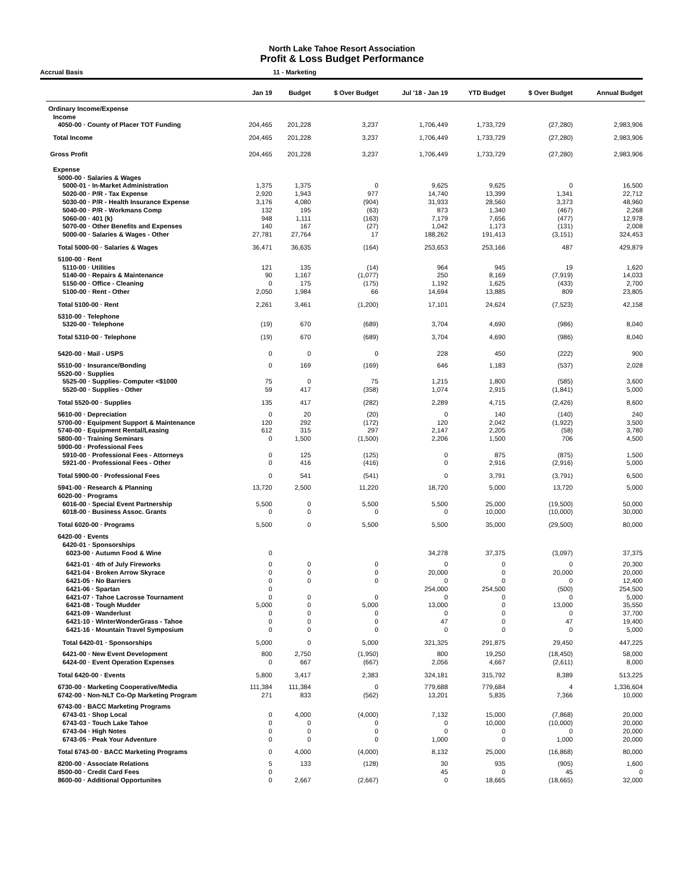North Lake Tahoe Resort Association
Profit & Loss Budget Performance
Accrual Basis 11 - Marketing
| | Jan 19 | Budget | $ Over Budget | Jul '18 - Jan 19 | YTD Budget | $ Over Budget | Annual Budget |
| --- | --- | --- | --- | --- | --- | --- | --- |
| Ordinary Income/Expense | | | | | | | |
| Income | | | | | | | |
| 4050-00 · County of Placer TOT Funding | 204,465 | 201,228 | 3,237 | 1,706,449 | 1,733,729 | (27,280) | 2,983,906 |
| Total Income | 204,465 | 201,228 | 3,237 | 1,706,449 | 1,733,729 | (27,280) | 2,983,906 |
| Gross Profit | 204,465 | 201,228 | 3,237 | 1,706,449 | 1,733,729 | (27,280) | 2,983,906 |
| Expense | | | | | | | |
| 5000-00 · Salaries & Wages | | | | | | | |
| 5000-01 · In-Market Administration | 1,375 | 1,375 | 0 | 9,625 | 9,625 | 0 | 16,500 |
| 5020-00 · P/R - Tax Expense | 2,920 | 1,943 | 977 | 14,740 | 13,399 | 1,341 | 22,712 |
| 5030-00 · P/R - Health Insurance Expense | 3,176 | 4,080 | (904) | 31,933 | 28,560 | 3,373 | 48,960 |
| 5040-00 · P/R - Workmans Comp | 132 | 195 | (63) | 873 | 1,340 | (467) | 2,268 |
| 5060-00 · 401 (k) | 948 | 1,111 | (163) | 7,179 | 7,656 | (477) | 12,978 |
| 5070-00 · Other Benefits and Expenses | 140 | 167 | (27) | 1,042 | 1,173 | (131) | 2,008 |
| 5000-00 · Salaries & Wages - Other | 27,781 | 27,764 | 17 | 188,262 | 191,413 | (3,151) | 324,453 |
| Total 5000-00 · Salaries & Wages | 36,471 | 36,635 | (164) | 253,653 | 253,166 | 487 | 429,879 |
| 5100-00 · Rent | | | | | | | |
| 5110-00 · Utilities | 121 | 135 | (14) | 964 | 945 | 19 | 1,620 |
| 5140-00 · Repairs & Maintenance | 90 | 1,167 | (1,077) | 250 | 8,169 | (7,919) | 14,033 |
| 5150-00 · Office - Cleaning | 0 | 175 | (175) | 1,192 | 1,625 | (433) | 2,700 |
| 5100-00 · Rent - Other | 2,050 | 1,984 | 66 | 14,694 | 13,885 | 809 | 23,805 |
| Total 5100-00 · Rent | 2,261 | 3,461 | (1,200) | 17,101 | 24,624 | (7,523) | 42,158 |
| 5310-00 · Telephone | | | | | | | |
| 5320-00 · Telephone | (19) | 670 | (689) | 3,704 | 4,690 | (986) | 8,040 |
| Total 5310-00 · Telephone | (19) | 670 | (689) | 3,704 | 4,690 | (986) | 8,040 |
| 5420-00 · Mail - USPS | 0 | 0 | 0 | 228 | 450 | (222) | 900 |
| 5510-00 · Insurance/Bonding | 0 | 169 | (169) | 646 | 1,183 | (537) | 2,028 |
| 5520-00 · Supplies | | | | | | | |
| 5525-00 · Supplies- Computer <$1000 | 75 | 0 | 75 | 1,215 | 1,800 | (585) | 3,600 |
| 5520-00 · Supplies - Other | 59 | 417 | (358) | 1,074 | 2,915 | (1,841) | 5,000 |
| Total 5520-00 · Supplies | 135 | 417 | (282) | 2,289 | 4,715 | (2,426) | 8,600 |
| 5610-00 · Depreciation | 0 | 20 | (20) | 0 | 140 | (140) | 240 |
| 5700-00 · Equipment Support & Maintenance | 120 | 292 | (172) | 120 | 2,042 | (1,922) | 3,500 |
| 5740-00 · Equipment Rental/Leasing | 612 | 315 | 297 | 2,147 | 2,205 | (58) | 3,780 |
| 5800-00 · Training Seminars | 0 | 1,500 | (1,500) | 2,206 | 1,500 | 706 | 4,500 |
| 5900-00 · Professional Fees | | | | | | | |
| 5910-00 · Professional Fees - Attorneys | 0 | 125 | (125) | 0 | 875 | (875) | 1,500 |
| 5921-00 · Professional Fees - Other | 0 | 416 | (416) | 0 | 2,916 | (2,916) | 5,000 |
| Total 5900-00 · Professional Fees | 0 | 541 | (541) | 0 | 3,791 | (3,791) | 6,500 |
| 5941-00 · Research & Planning | 13,720 | 2,500 | 11,220 | 18,720 | 5,000 | 13,720 | 5,000 |
| 6020-00 · Programs | | | | | | | |
| 6016-00 · Special Event Partnership | 5,500 | 0 | 5,500 | 5,500 | 25,000 | (19,500) | 50,000 |
| 6018-00 · Business Assoc. Grants | 0 | 0 | 0 | 0 | 10,000 | (10,000) | 30,000 |
| Total 6020-00 · Programs | 5,500 | 0 | 5,500 | 5,500 | 35,000 | (29,500) | 80,000 |
| 6420-00 · Events | | | | | | | |
| 6420-01 · Sponsorships | | | | | | | |
| 6023-00 · Autumn Food & Wine | 0 | | | 34,278 | 37,375 | (3,097) | 37,375 |
| 6421-01 · 4th of July Fireworks | 0 | 0 | 0 | 0 | 0 | 0 | 20,300 |
| 6421-04 · Broken Arrow Skyrace | 0 | 0 | 0 | 20,000 | 0 | 20,000 | 20,000 |
| 6421-05 · No Barriers | 0 | 0 | 0 | 0 | 0 | 0 | 12,400 |
| 6421-06 · Spartan | 0 | | | 254,000 | 254,500 | (500) | 254,500 |
| 6421-07 · Tahoe Lacrosse Tournament | 0 | 0 | 0 | 0 | 0 | 0 | 5,000 |
| 6421-08 · Tough Mudder | 5,000 | 0 | 5,000 | 13,000 | 0 | 13,000 | 35,550 |
| 6421-09 · Wanderlust | 0 | 0 | 0 | 0 | 0 | 0 | 37,700 |
| 6421-10 · WinterWonderGrass - Tahoe | 0 | 0 | 0 | 47 | 0 | 47 | 19,400 |
| 6421-16 · Mountain Travel Symposium | 0 | 0 | 0 | 0 | 0 | 0 | 5,000 |
| Total 6420-01 · Sponsorships | 5,000 | 0 | 5,000 | 321,325 | 291,875 | 29,450 | 447,225 |
| 6421-00 · New Event Development | 800 | 2,750 | (1,950) | 800 | 19,250 | (18,450) | 58,000 |
| 6424-00 · Event Operation Expenses | 0 | 667 | (667) | 2,056 | 4,667 | (2,611) | 8,000 |
| Total 6420-00 · Events | 5,800 | 3,417 | 2,383 | 324,181 | 315,792 | 8,389 | 513,225 |
| 6730-00 · Marketing Cooperative/Media | 111,384 | 111,384 | 0 | 779,688 | 779,684 | 4 | 1,336,604 |
| 6742-00 · Non-NLT Co-Op Marketing Program | 271 | 833 | (562) | 13,201 | 5,835 | 7,366 | 10,000 |
| 6743-00 · BACC Marketing Programs | | | | | | | |
| 6743-01 · Shop Local | 0 | 4,000 | (4,000) | 7,132 | 15,000 | (7,868) | 20,000 |
| 6743-03 · Touch Lake Tahoe | 0 | 0 | 0 | 0 | 10,000 | (10,000) | 20,000 |
| 6743-04 · High Notes | 0 | 0 | 0 | 0 | 0 | 0 | 20,000 |
| 6743-05 · Peak Your Adventure | 0 | 0 | 0 | 1,000 | 0 | 1,000 | 20,000 |
| Total 6743-00 · BACC Marketing Programs | 0 | 4,000 | (4,000) | 8,132 | 25,000 | (16,868) | 80,000 |
| 8200-00 · Associate Relations | 5 | 133 | (128) | 30 | 935 | (905) | 1,600 |
| 8500-00 · Credit Card Fees | 0 | | | 45 | 0 | 45 | 0 |
| 8600-00 · Additional Opportunites | 0 | 2,667 | (2,667) | 0 | 18,665 | (18,665) | 32,000 |